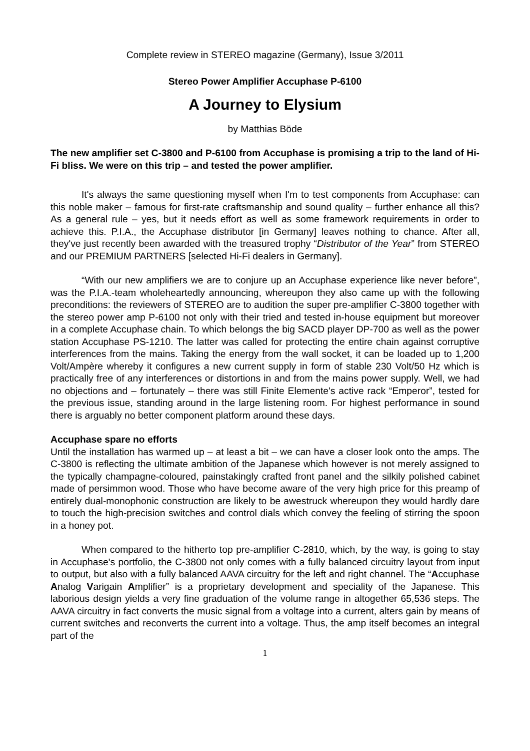Complete review in STEREO magazine (Germany), Issue 3/2011
Stereo Power Amplifier Accuphase P-6100
A Journey to Elysium
by Matthias Böde
The new amplifier set C-3800 and P-6100 from Accuphase is promising a trip to the land of Hi-Fi bliss. We were on this trip – and tested the power amplifier.
It's always the same questioning myself when I'm to test components from Accuphase: can this noble maker – famous for first-rate craftsmanship and sound quality – further enhance all this? As a general rule – yes, but it needs effort as well as some framework requirements in order to achieve this. P.I.A., the Accuphase distributor [in Germany] leaves nothing to chance. After all, they've just recently been awarded with the treasured trophy “Distributor of the Year” from STEREO and our PREMIUM PARTNERS [selected Hi-Fi dealers in Germany].
“With our new amplifiers we are to conjure up an Accuphase experience like never before”, was the P.I.A.-team wholeheartedly announcing, whereupon they also came up with the following preconditions: the reviewers of STEREO are to audition the super pre-amplifier C-3800 together with the stereo power amp P-6100 not only with their tried and tested in-house equipment but moreover in a complete Accuphase chain. To which belongs the big SACD player DP-700 as well as the power station Accuphase PS-1210. The latter was called for protecting the entire chain against corruptive interferences from the mains. Taking the energy from the wall socket, it can be loaded up to 1,200 Volt/Ampère whereby it configures a new current supply in form of stable 230 Volt/50 Hz which is practically free of any interferences or distortions in and from the mains power supply. Well, we had no objections and – fortunately – there was still Finite Elemente's active rack “Emperor”, tested for the previous issue, standing around in the large listening room. For highest performance in sound there is arguably no better component platform around these days.
Accuphase spare no efforts
Until the installation has warmed up – at least a bit – we can have a closer look onto the amps. The C-3800 is reflecting the ultimate ambition of the Japanese which however is not merely assigned to the typically champagne-coloured, painstakingly crafted front panel and the silkily polished cabinet made of persimmon wood. Those who have become aware of the very high price for this preamp of entirely dual-monophonic construction are likely to be awestruck whereupon they would hardly dare to touch the high-precision switches and control dials which convey the feeling of stirring the spoon in a honey pot.
When compared to the hitherto top pre-amplifier C-2810, which, by the way, is going to stay in Accuphase's portfolio, the C-3800 not only comes with a fully balanced circuitry layout from input to output, but also with a fully balanced AAVA circuitry for the left and right channel. The “Accuphase Analog Varigain Amplifier” is a proprietary development and speciality of the Japanese. This laborious design yields a very fine graduation of the volume range in altogether 65,536 steps. The AAVA circuitry in fact converts the music signal from a voltage into a current, alters gain by means of current switches and reconverts the current into a voltage. Thus, the amp itself becomes an integral part of the
1